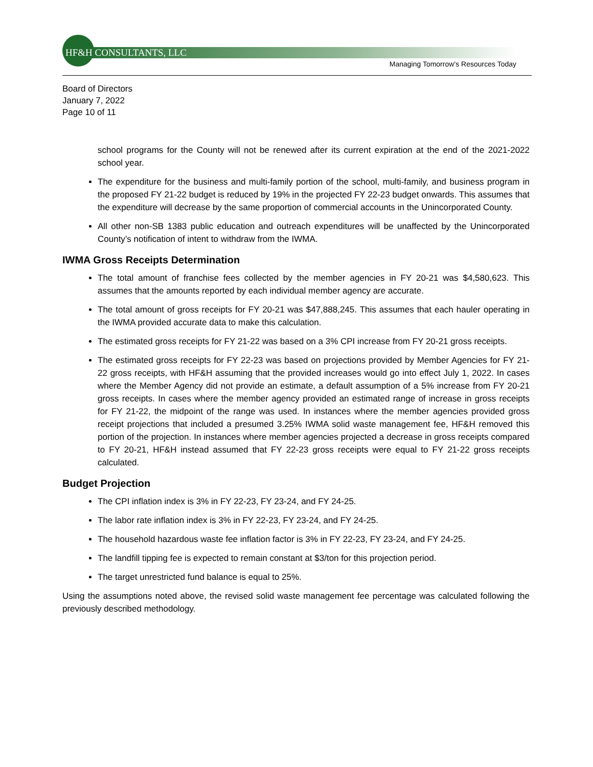HF&H CONSULTANTS, LLC
Managing Tomorrow’s Resources Today
Board of Directors
January 7, 2022
Page 10 of 11
school programs for the County will not be renewed after its current expiration at the end of the 2021-2022 school year.
The expenditure for the business and multi-family portion of the school, multi-family, and business program in the proposed FY 21-22 budget is reduced by 19% in the projected FY 22-23 budget onwards. This assumes that the expenditure will decrease by the same proportion of commercial accounts in the Unincorporated County.
All other non-SB 1383 public education and outreach expenditures will be unaffected by the Unincorporated County’s notification of intent to withdraw from the IWMA.
IWMA Gross Receipts Determination
The total amount of franchise fees collected by the member agencies in FY 20-21 was $4,580,623. This assumes that the amounts reported by each individual member agency are accurate.
The total amount of gross receipts for FY 20-21 was $47,888,245. This assumes that each hauler operating in the IWMA provided accurate data to make this calculation.
The estimated gross receipts for FY 21-22 was based on a 3% CPI increase from FY 20-21 gross receipts.
The estimated gross receipts for FY 22-23 was based on projections provided by Member Agencies for FY 21-22 gross receipts, with HF&H assuming that the provided increases would go into effect July 1, 2022. In cases where the Member Agency did not provide an estimate, a default assumption of a 5% increase from FY 20-21 gross receipts. In cases where the member agency provided an estimated range of increase in gross receipts for FY 21-22, the midpoint of the range was used. In instances where the member agencies provided gross receipt projections that included a presumed 3.25% IWMA solid waste management fee, HF&H removed this portion of the projection. In instances where member agencies projected a decrease in gross receipts compared to FY 20-21, HF&H instead assumed that FY 22-23 gross receipts were equal to FY 21-22 gross receipts calculated.
Budget Projection
The CPI inflation index is 3% in FY 22-23, FY 23-24, and FY 24-25.
The labor rate inflation index is 3% in FY 22-23, FY 23-24, and FY 24-25.
The household hazardous waste fee inflation factor is 3% in FY 22-23, FY 23-24, and FY 24-25.
The landfill tipping fee is expected to remain constant at $3/ton for this projection period.
The target unrestricted fund balance is equal to 25%.
Using the assumptions noted above, the revised solid waste management fee percentage was calculated following the previously described methodology.